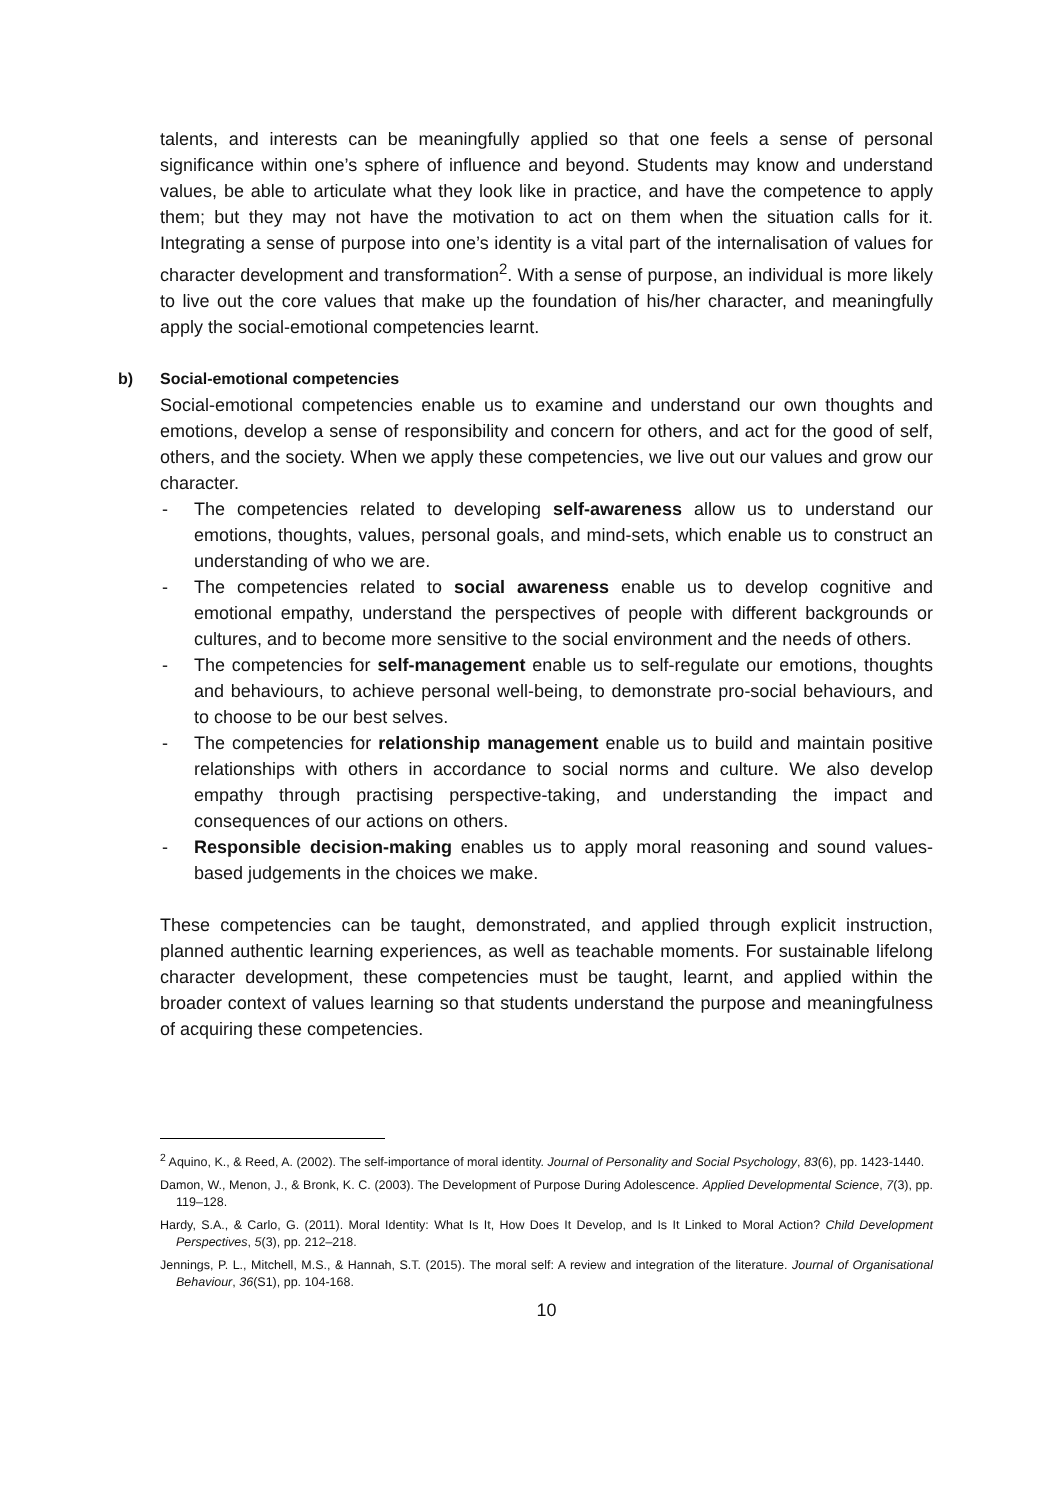talents, and interests can be meaningfully applied so that one feels a sense of personal significance within one’s sphere of influence and beyond. Students may know and understand values, be able to articulate what they look like in practice, and have the competence to apply them; but they may not have the motivation to act on them when the situation calls for it. Integrating a sense of purpose into one’s identity is a vital part of the internalisation of values for character development and transformation<sup>2</sup>. With a sense of purpose, an individual is more likely to live out the core values that make up the foundation of his/her character, and meaningfully apply the social-emotional competencies learnt.
b) Social-emotional competencies
Social-emotional competencies enable us to examine and understand our own thoughts and emotions, develop a sense of responsibility and concern for others, and act for the good of self, others, and the society. When we apply these competencies, we live out our values and grow our character.
- The competencies related to developing self-awareness allow us to understand our emotions, thoughts, values, personal goals, and mind-sets, which enable us to construct an understanding of who we are.
- The competencies related to social awareness enable us to develop cognitive and emotional empathy, understand the perspectives of people with different backgrounds or cultures, and to become more sensitive to the social environment and the needs of others.
- The competencies for self-management enable us to self-regulate our emotions, thoughts and behaviours, to achieve personal well-being, to demonstrate pro-social behaviours, and to choose to be our best selves.
- The competencies for relationship management enable us to build and maintain positive relationships with others in accordance to social norms and culture. We also develop empathy through practising perspective-taking, and understanding the impact and consequences of our actions on others.
- Responsible decision-making enables us to apply moral reasoning and sound values-based judgements in the choices we make.
These competencies can be taught, demonstrated, and applied through explicit instruction, planned authentic learning experiences, as well as teachable moments. For sustainable lifelong character development, these competencies must be taught, learnt, and applied within the broader context of values learning so that students understand the purpose and meaningfulness of acquiring these competencies.
<sup>2</sup> Aquino, K., & Reed, A. (2002). The self-importance of moral identity. Journal of Personality and Social Psychology, 83(6), pp. 1423-1440.
Damon, W., Menon, J., & Bronk, K. C. (2003). The Development of Purpose During Adolescence. Applied Developmental Science, 7(3), pp. 119–128.
Hardy, S.A., & Carlo, G. (2011). Moral Identity: What Is It, How Does It Develop, and Is It Linked to Moral Action? Child Development Perspectives, 5(3), pp. 212–218.
Jennings, P. L., Mitchell, M.S., & Hannah, S.T. (2015). The moral self: A review and integration of the literature. Journal of Organisational Behaviour, 36(S1), pp. 104-168.
10